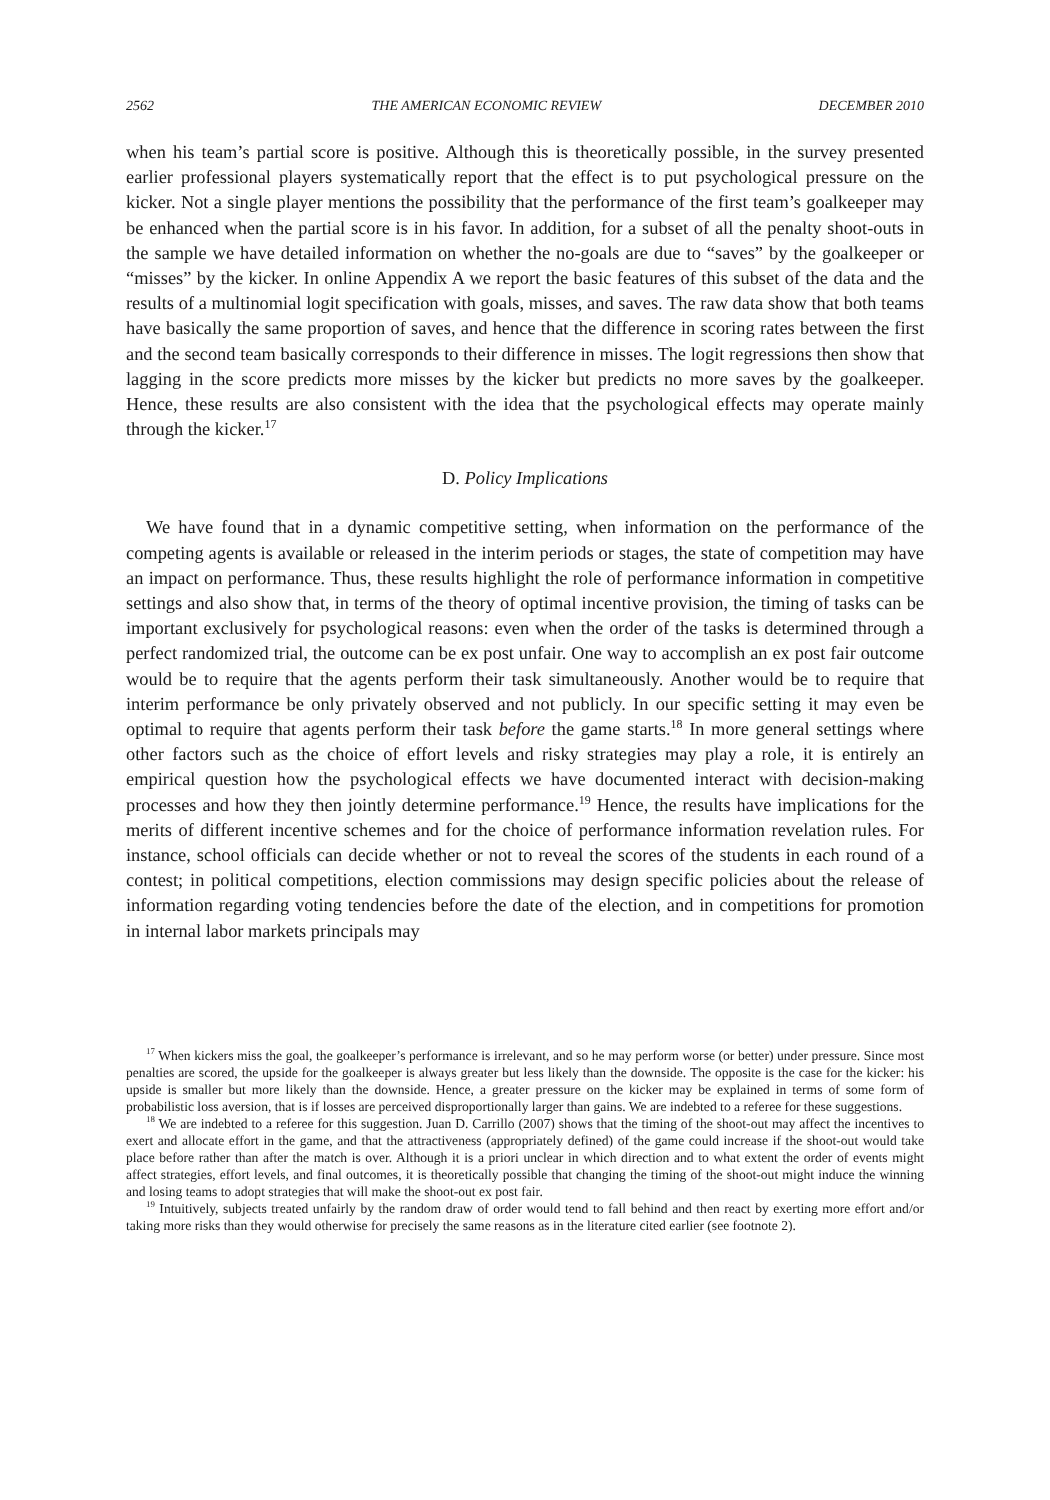2562 THE AMERICAN ECONOMIC REVIEW DECEMBER 2010
when his team’s partial score is positive. Although this is theoretically possible, in the survey presented earlier professional players systematically report that the effect is to put psychological pressure on the kicker. Not a single player mentions the possibility that the performance of the first team’s goalkeeper may be enhanced when the partial score is in his favor. In addition, for a subset of all the penalty shoot-outs in the sample we have detailed information on whether the no-goals are due to “saves” by the goalkeeper or “misses” by the kicker. In online Appendix A we report the basic features of this subset of the data and the results of a multinomial logit specification with goals, misses, and saves. The raw data show that both teams have basically the same proportion of saves, and hence that the difference in scoring rates between the first and the second team basically corresponds to their difference in misses. The logit regressions then show that lagging in the score predicts more misses by the kicker but predicts no more saves by the goalkeeper. Hence, these results are also consistent with the idea that the psychological effects may operate mainly through the kicker.<sup>17</sup>
D. Policy Implications
We have found that in a dynamic competitive setting, when information on the performance of the competing agents is available or released in the interim periods or stages, the state of competition may have an impact on performance. Thus, these results highlight the role of performance information in competitive settings and also show that, in terms of the theory of optimal incentive provision, the timing of tasks can be important exclusively for psychological reasons: even when the order of the tasks is determined through a perfect randomized trial, the outcome can be ex post unfair. One way to accomplish an ex post fair outcome would be to require that the agents perform their task simultaneously. Another would be to require that interim performance be only privately observed and not publicly. In our specific setting it may even be optimal to require that agents perform their task before the game starts.<sup>18</sup> In more general settings where other factors such as the choice of effort levels and risky strategies may play a role, it is entirely an empirical question how the psychological effects we have documented interact with decision-making processes and how they then jointly determine performance.<sup>19</sup> Hence, the results have implications for the merits of different incentive schemes and for the choice of performance information revelation rules. For instance, school officials can decide whether or not to reveal the scores of the students in each round of a contest; in political competitions, election commissions may design specific policies about the release of information regarding voting tendencies before the date of the election, and in competitions for promotion in internal labor markets principals may
<sup>17</sup> When kickers miss the goal, the goalkeeper’s performance is irrelevant, and so he may perform worse (or better) under pressure. Since most penalties are scored, the upside for the goalkeeper is always greater but less likely than the downside. The opposite is the case for the kicker: his upside is smaller but more likely than the downside. Hence, a greater pressure on the kicker may be explained in terms of some form of probabilistic loss aversion, that is if losses are perceived disproportionally larger than gains. We are indebted to a referee for these suggestions.
<sup>18</sup> We are indebted to a referee for this suggestion. Juan D. Carrillo (2007) shows that the timing of the shoot-out may affect the incentives to exert and allocate effort in the game, and that the attractiveness (appropriately defined) of the game could increase if the shoot-out would take place before rather than after the match is over. Although it is a priori unclear in which direction and to what extent the order of events might affect strategies, effort levels, and final outcomes, it is theoretically possible that changing the timing of the shoot-out might induce the winning and losing teams to adopt strategies that will make the shoot-out ex post fair.
<sup>19</sup> Intuitively, subjects treated unfairly by the random draw of order would tend to fall behind and then react by exerting more effort and/or taking more risks than they would otherwise for precisely the same reasons as in the literature cited earlier (see footnote 2).